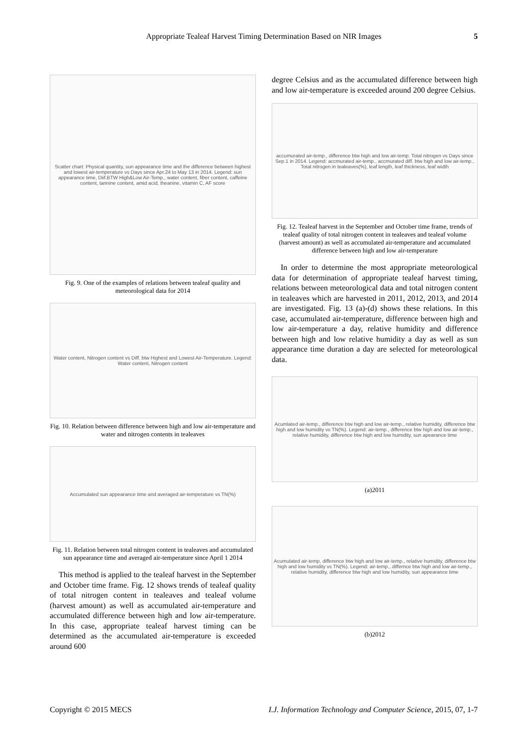Appropriate Tealeaf Harvest Timing Determination Based on NIR Images 5
Scatter chart: Physical quantity, sun appearance time and the difference between highest and lowest air-temperature vs Days since Apr.24 to May 13 in 2014. Legend: sun appearance time, Diif.BTW High&Low Air-Temp., water content, fiber content, caffeine content, tannine content, amid acid, theanine, vitamin C, AF score
Fig. 9. One of the examples of relations between tealeaf quality and meteorological data for 2014
Water content, Nitrogen content vs Diff. btw Highest and Lowest Air-Temperature. Legend: Water content, Nitrogen content
Fig. 10. Relation between difference between high and low air-temperature and water and nitrogen contents in tealeaves
Accumulated sun appearance time and averaged air-temperature vs TN(%)
Fig. 11. Relation between total nitrogen content in tealeaves and accumulated sun appearance time and averaged air-temperature since April 1 2014
This method is applied to the tealeaf harvest in the September and October time frame. Fig. 12 shows trends of tealeaf quality of total nitrogen content in tealeaves and tealeaf volume (harvest amount) as well as accumulated air-temperature and accumulated difference between high and low air-temperature. In this case, appropriate tealeaf harvest timing can be determined as the accumulated air-temperature is exceeded around 600
degree Celsius and as the accumulated difference between high and low air-temperature is exceeded around 200 degree Celsius.
accumurated air-temp., difference btw high and low air-temp. Total nitrogen vs Days since Sep.1 in 2014. Legend: accmurated air-temp., accmurated diff. btw high and low air-temp., Total nitrogen in tealeaves(%), leaf length, leaf thickness, leaf width
Fig. 12. Tealeaf harvest in the September and October time frame, trends of tealeaf quality of total nitrogen content in tealeaves and tealeaf volume (harvest amount) as well as accumulated air-temperature and accumulated difference between high and low air-temperature
In order to determine the most appropriate meteorological data for determination of appropriate tealeaf harvest timing, relations between meteorological data and total nitrogen content in tealeaves which are harvested in 2011, 2012, 2013, and 2014 are investigated. Fig. 13 (a)-(d) shows these relations. In this case, accumulated air-temperature, difference between high and low air-temperature a day, relative humidity and difference between high and low relative humidity a day as well as sun appearance time duration a day are selected for meteorological data.
Acumlated air-temp., difference btw high and low air-temp., relative humidity, difference btw high and low humidity vs TN(%). Legend: air-temp., difference btw high and low air-temp., relative humidity, difference btw high and low humidity, sun apearance time
(a)2011
Acumulated air-temp, difference btw high and low air-temp., relative humidity, difference btw high and low humidity vs TN(%). Legend: air-temp., differnce btw high and low air-temp., relative humidity, difference btw high and low humidity, sun appearance time
(b)2012
Copyright © 2015 MECS I.J. Information Technology and Computer Science, 2015, 07, 1-7